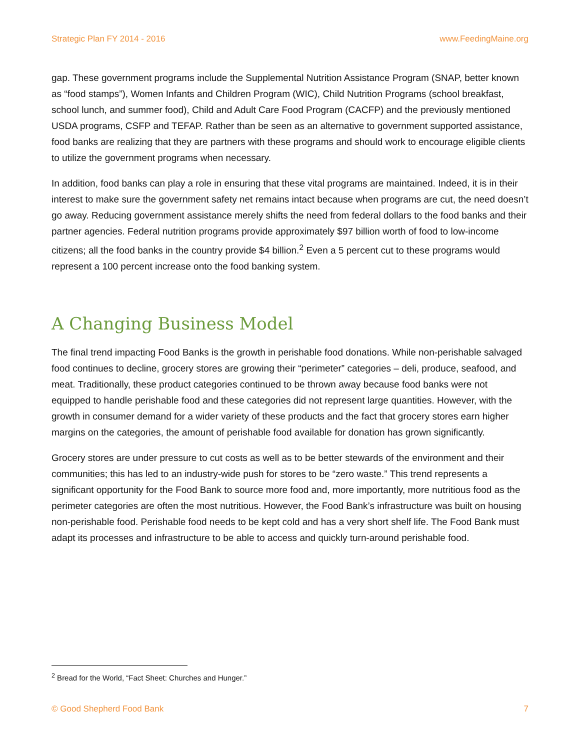Strategic Plan FY 2014 - 2016 www.FeedingMaine.org
gap. These government programs include the Supplemental Nutrition Assistance Program (SNAP, better known as “food stamps”), Women Infants and Children Program (WIC), Child Nutrition Programs (school breakfast, school lunch, and summer food), Child and Adult Care Food Program (CACFP) and the previously mentioned USDA programs, CSFP and TEFAP. Rather than be seen as an alternative to government supported assistance, food banks are realizing that they are partners with these programs and should work to encourage eligible clients to utilize the government programs when necessary.
In addition, food banks can play a role in ensuring that these vital programs are maintained. Indeed, it is in their interest to make sure the government safety net remains intact because when programs are cut, the need doesn’t go away. Reducing government assistance merely shifts the need from federal dollars to the food banks and their partner agencies. Federal nutrition programs provide approximately $97 billion worth of food to low-income citizens; all the food banks in the country provide $4 billion.<sup>2</sup> Even a 5 percent cut to these programs would represent a 100 percent increase onto the food banking system.
A Changing Business Model
The final trend impacting Food Banks is the growth in perishable food donations. While non-perishable salvaged food continues to decline, grocery stores are growing their “perimeter” categories – deli, produce, seafood, and meat. Traditionally, these product categories continued to be thrown away because food banks were not equipped to handle perishable food and these categories did not represent large quantities. However, with the growth in consumer demand for a wider variety of these products and the fact that grocery stores earn higher margins on the categories, the amount of perishable food available for donation has grown significantly.
Grocery stores are under pressure to cut costs as well as to be better stewards of the environment and their communities; this has led to an industry-wide push for stores to be “zero waste.” This trend represents a significant opportunity for the Food Bank to source more food and, more importantly, more nutritious food as the perimeter categories are often the most nutritious. However, the Food Bank’s infrastructure was built on housing non-perishable food. Perishable food needs to be kept cold and has a very short shelf life. The Food Bank must adapt its processes and infrastructure to be able to access and quickly turn-around perishable food.
<sup>2</sup> Bread for the World, “Fact Sheet: Churches and Hunger.”
© Good Shepherd Food Bank 7